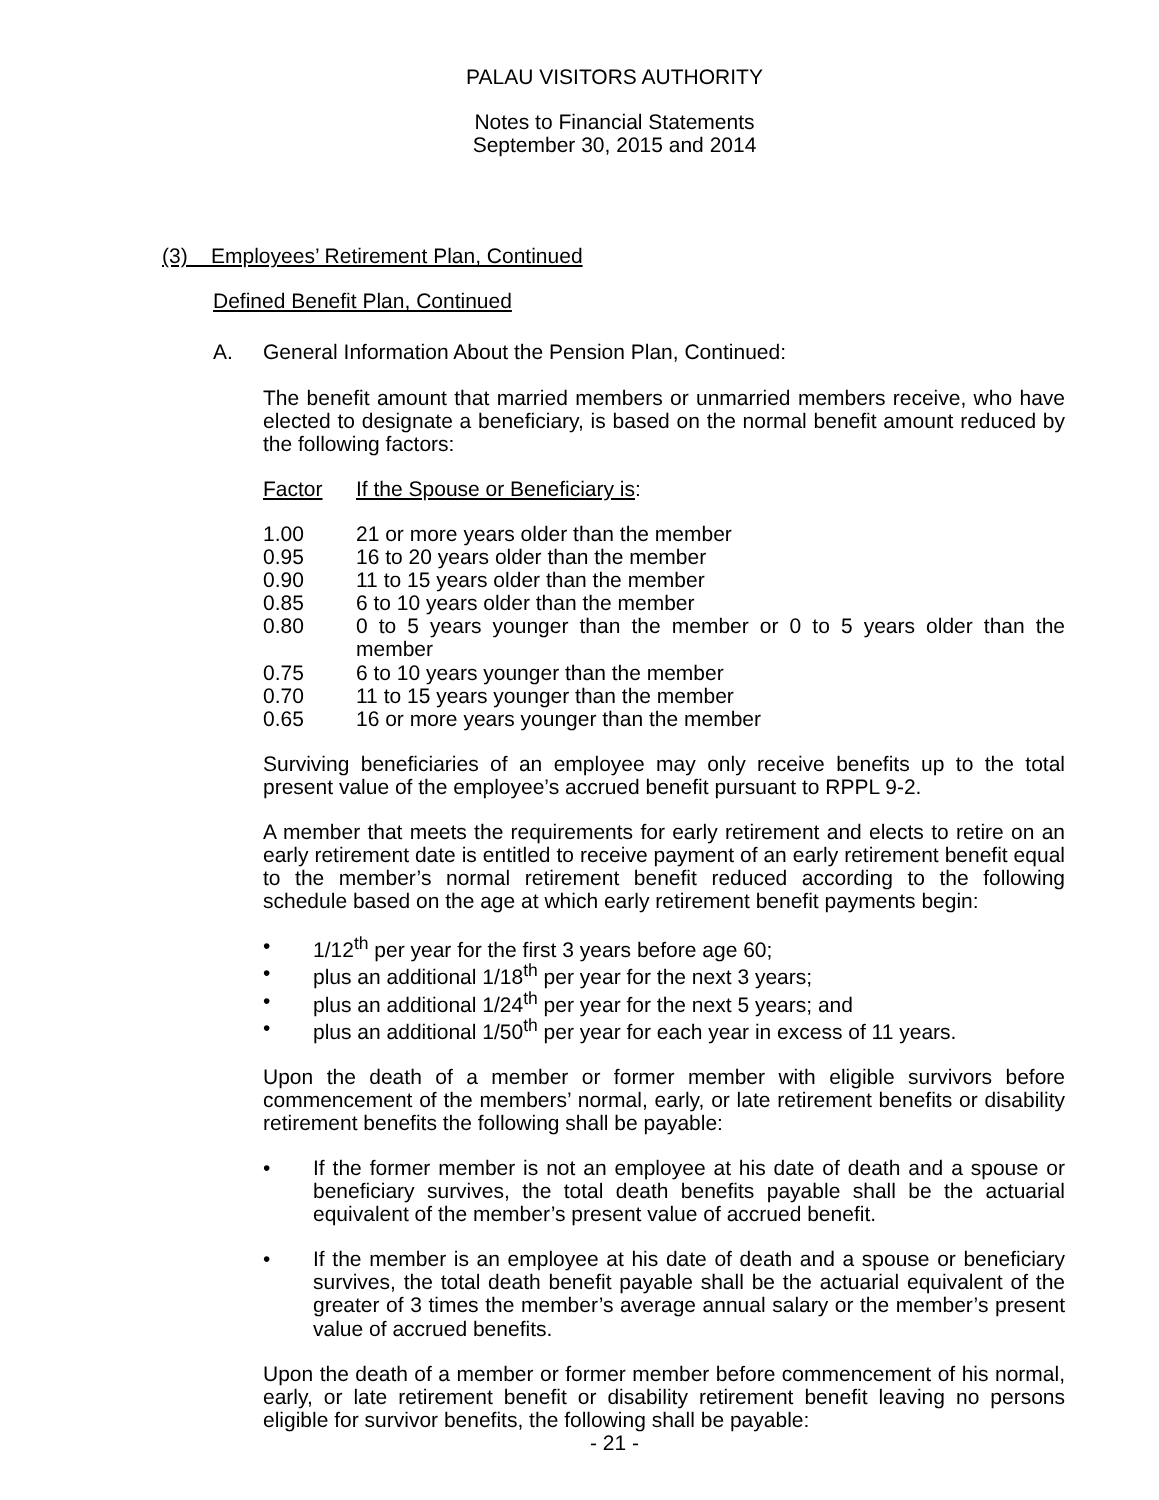PALAU VISITORS AUTHORITY
Notes to Financial Statements
September 30, 2015 and 2014
(3) Employees’ Retirement Plan, Continued
Defined Benefit Plan, Continued
A. General Information About the Pension Plan, Continued:
The benefit amount that married members or unmarried members receive, who have elected to designate a beneficiary, is based on the normal benefit amount reduced by the following factors:
| Factor | If the Spouse or Beneficiary is : |
| --- | --- |
| 1.00 | 21 or more years older than the member |
| 0.95 | 16 to 20 years older than the member |
| 0.90 | 11 to 15 years older than the member |
| 0.85 | 6 to 10 years older than the member |
| 0.80 | 0 to 5 years younger than the member or 0 to 5 years older than the member |
| 0.75 | 6 to 10 years younger than the member |
| 0.70 | 11 to 15 years younger than the member |
| 0.65 | 16 or more years younger than the member |
Surviving beneficiaries of an employee may only receive benefits up to the total present value of the employee’s accrued benefit pursuant to RPPL 9-2.
A member that meets the requirements for early retirement and elects to retire on an early retirement date is entitled to receive payment of an early retirement benefit equal to the member’s normal retirement benefit reduced according to the following schedule based on the age at which early retirement benefit payments begin:
• 1/12<sup>th</sup> per year for the first 3 years before age 60;
• plus an additional 1/18<sup>th</sup> per year for the next 3 years;
• plus an additional 1/24<sup>th</sup> per year for the next 5 years; and
• plus an additional 1/50<sup>th</sup> per year for each year in excess of 11 years.
Upon the death of a member or former member with eligible survivors before commencement of the members’ normal, early, or late retirement benefits or disability retirement benefits the following shall be payable:
• If the former member is not an employee at his date of death and a spouse or beneficiary survives, the total death benefits payable shall be the actuarial equivalent of the member’s present value of accrued benefit.
• If the member is an employee at his date of death and a spouse or beneficiary survives, the total death benefit payable shall be the actuarial equivalent of the greater of 3 times the member’s average annual salary or the member’s present value of accrued benefits.
Upon the death of a member or former member before commencement of his normal, early, or late retirement benefit or disability retirement benefit leaving no persons eligible for survivor benefits, the following shall be payable:
- 21 -